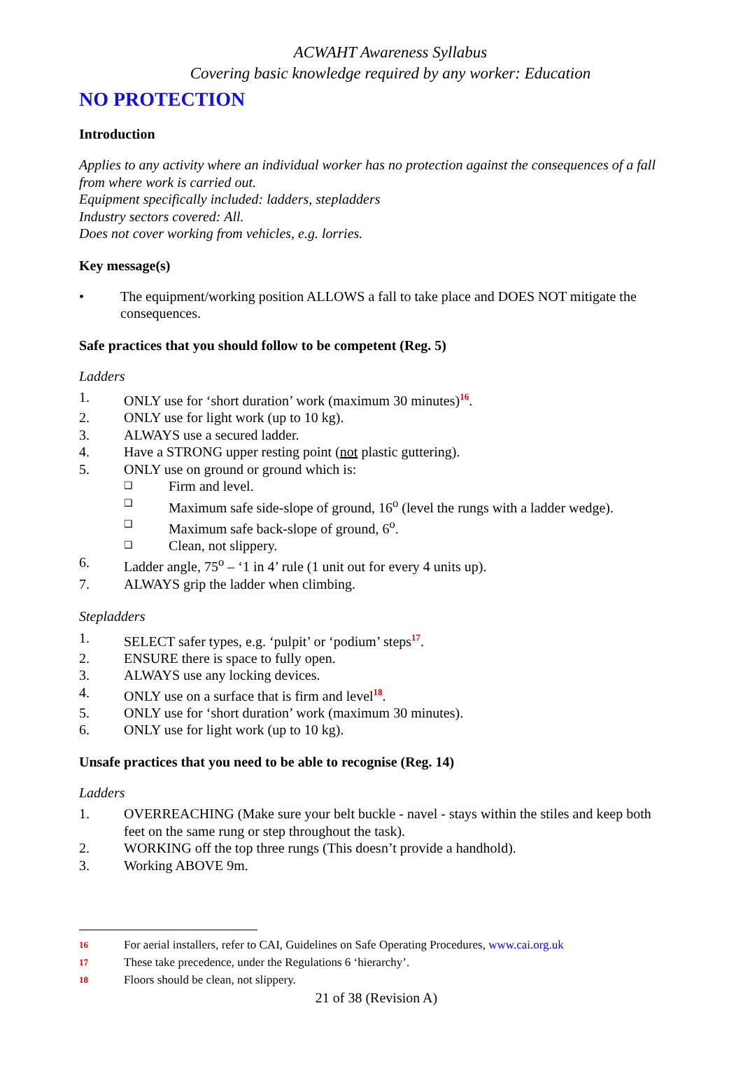ACWAHT Awareness Syllabus
Covering basic knowledge required by any worker: Education
NO PROTECTION
Introduction
Applies to any activity where an individual worker has no protection against the consequences of a fall from where work is carried out.
Equipment specifically included: ladders, stepladders
Industry sectors covered: All.
Does not cover working from vehicles, e.g. lorries.
Key message(s)
• The equipment/working position ALLOWS a fall to take place and DOES NOT mitigate the consequences.
Safe practices that you should follow to be competent (Reg. 5)
Ladders
1. ONLY use for ‘short duration’ work (maximum 30 minutes)<sup>16</sup>.
2. ONLY use for light work (up to 10 kg).
3. ALWAYS use a secured ladder.
4. Have a STRONG upper resting point (not plastic guttering).
5. ONLY use on ground or ground which is:
❑ Firm and level.
❑ Maximum safe side-slope of ground, 16<sup>o</sup> (level the rungs with a ladder wedge).
❑ Maximum safe back-slope of ground, 6<sup>o</sup>.
❑ Clean, not slippery.
6. Ladder angle, 75<sup>o</sup> – ‘1 in 4’ rule (1 unit out for every 4 units up).
7. ALWAYS grip the ladder when climbing.
Stepladders
1. SELECT safer types, e.g. ‘pulpit’ or ‘podium’ steps<sup>17</sup>.
2. ENSURE there is space to fully open.
3. ALWAYS use any locking devices.
4. ONLY use on a surface that is firm and level<sup>18</sup>.
5. ONLY use for ‘short duration’ work (maximum 30 minutes).
6. ONLY use for light work (up to 10 kg).
Unsafe practices that you need to be able to recognise (Reg. 14)
Ladders
1. OVERREACHING (Make sure your belt buckle - navel - stays within the stiles and keep both feet on the same rung or step throughout the task).
2. WORKING off the top three rungs (This doesn’t provide a handhold).
3. Working ABOVE 9m.
16 For aerial installers, refer to CAI, Guidelines on Safe Operating Procedures, www.cai.org.uk
17 These take precedence, under the Regulations 6 ‘hierarchy’.
18 Floors should be clean, not slippery.
21 of 38 (Revision A)